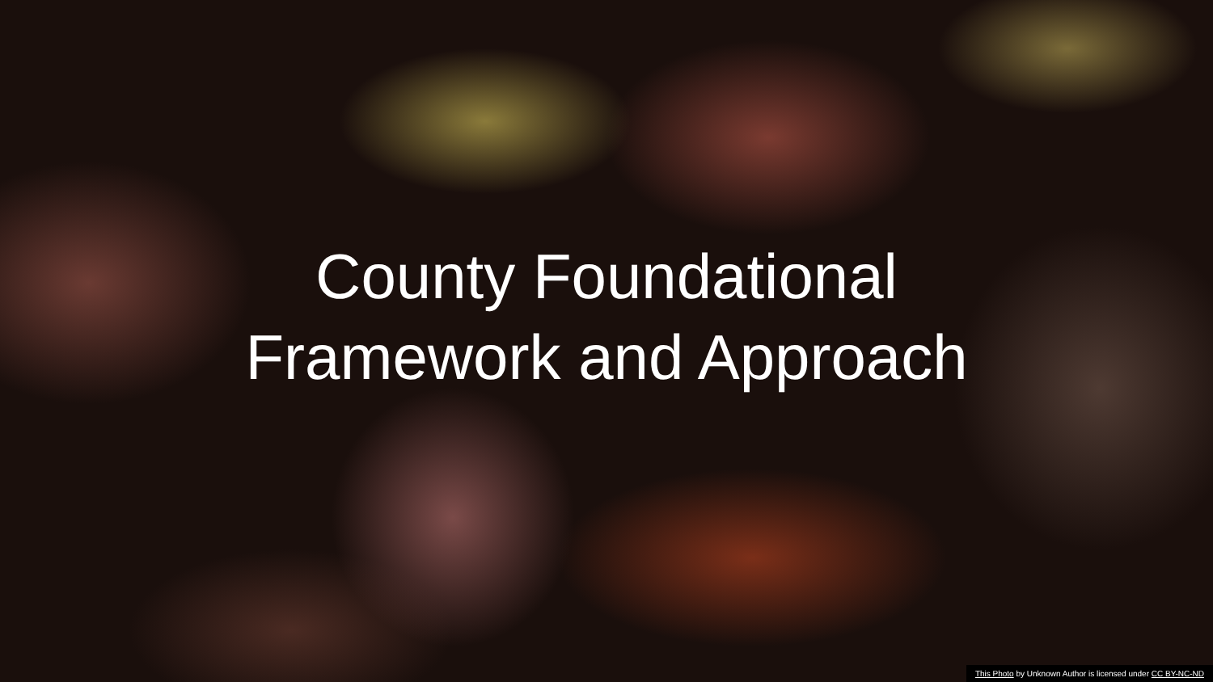County Foundational
Framework and Approach
This Photo by Unknown Author is licensed under CC BY-NC-ND